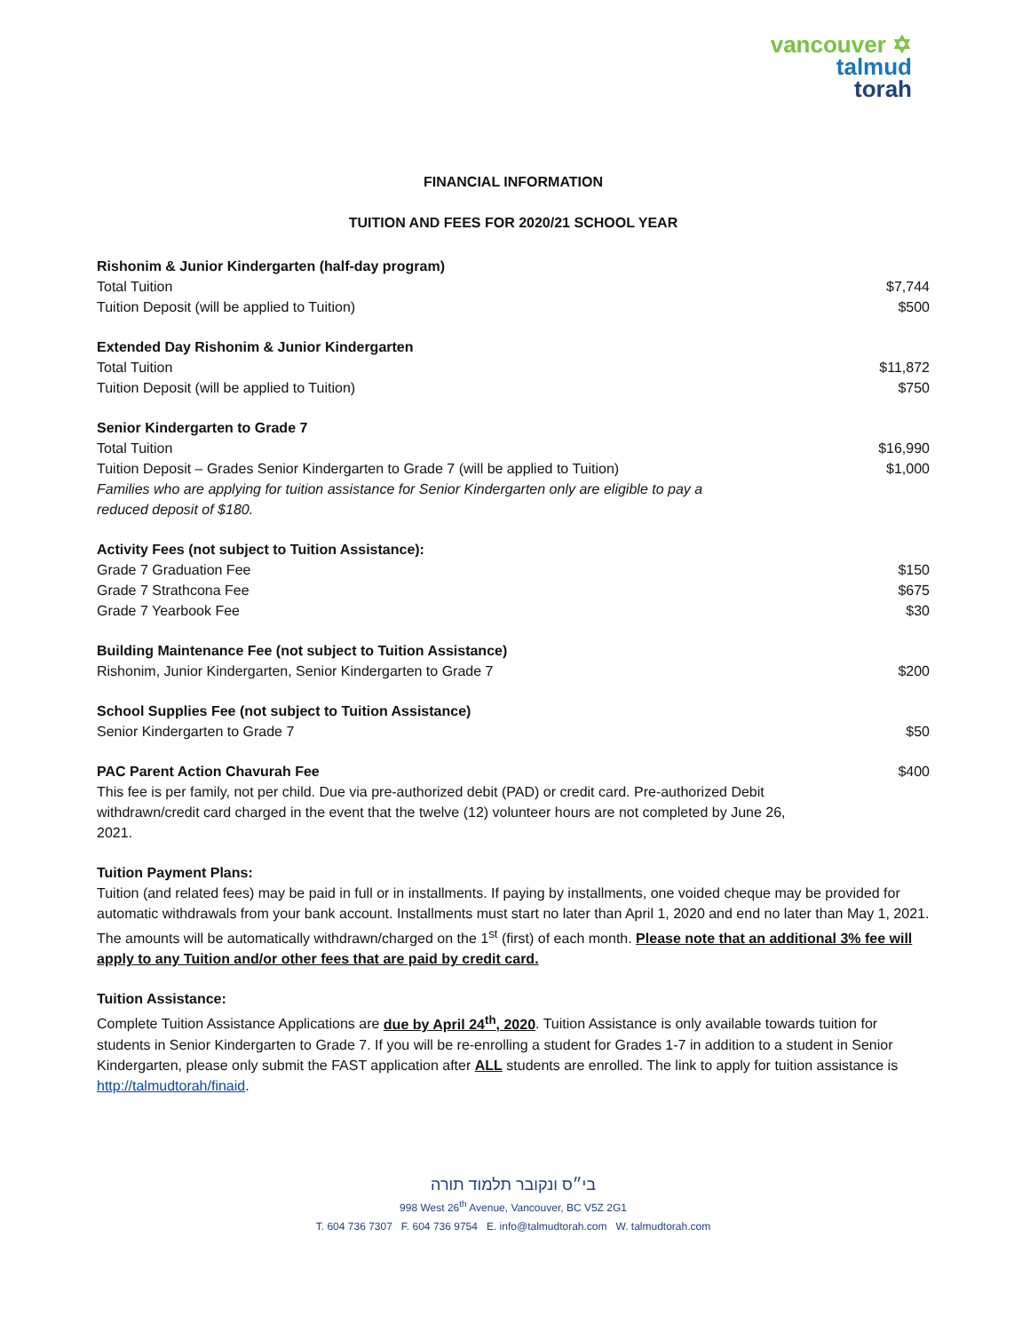vancouver ✡
talmud
torah
FINANCIAL INFORMATION
TUITION AND FEES FOR 2020/21 SCHOOL YEAR
Rishonim & Junior Kindergarten (half-day program)
Total Tuition $7,744
Tuition Deposit (will be applied to Tuition) $500
Extended Day Rishonim & Junior Kindergarten
Total Tuition $11,872
Tuition Deposit (will be applied to Tuition) $750
Senior Kindergarten to Grade 7
Total Tuition $16,990
Tuition Deposit – Grades Senior Kindergarten to Grade 7 (will be applied to Tuition) $1,000
Families who are applying for tuition assistance for Senior Kindergarten only are eligible to pay a reduced deposit of $180.
Activity Fees (not subject to Tuition Assistance):
Grade 7 Graduation Fee $150
Grade 7 Strathcona Fee $675
Grade 7 Yearbook Fee $30
Building Maintenance Fee (not subject to Tuition Assistance)
Rishonim, Junior Kindergarten, Senior Kindergarten to Grade 7 $200
School Supplies Fee (not subject to Tuition Assistance)
Senior Kindergarten to Grade 7 $50
PAC Parent Action Chavurah Fee $400
This fee is per family, not per child. Due via pre-authorized debit (PAD) or credit card. Pre-authorized Debit withdrawn/credit card charged in the event that the twelve (12) volunteer hours are not completed by June 26, 2021.
Tuition Payment Plans:
Tuition (and related fees) may be paid in full or in installments. If paying by installments, one voided cheque may be provided for automatic withdrawals from your bank account. Installments must start no later than April 1, 2020 and end no later than May 1, 2021. The amounts will be automatically withdrawn/charged on the 1<sup>st</sup> (first) of each month. Please note that an additional 3% fee will apply to any Tuition and/or other fees that are paid by credit card.
Tuition Assistance:
Complete Tuition Assistance Applications are due by April 24<sup>th</sup>, 2020. Tuition Assistance is only available towards tuition for students in Senior Kindergarten to Grade 7. If you will be re-enrolling a student for Grades 1-7 in addition to a student in Senior Kindergarten, please only submit the FAST application after ALL students are enrolled. The link to apply for tuition assistance is http://talmudtorah/finaid.
בי״ס ונקובר תלמוד תורה
998 West 26<sup>th</sup> Avenue, Vancouver, BC V5Z 2G1
T. 604 736 7307 F. 604 736 9754 E. info@talmudtorah.com W. talmudtorah.com